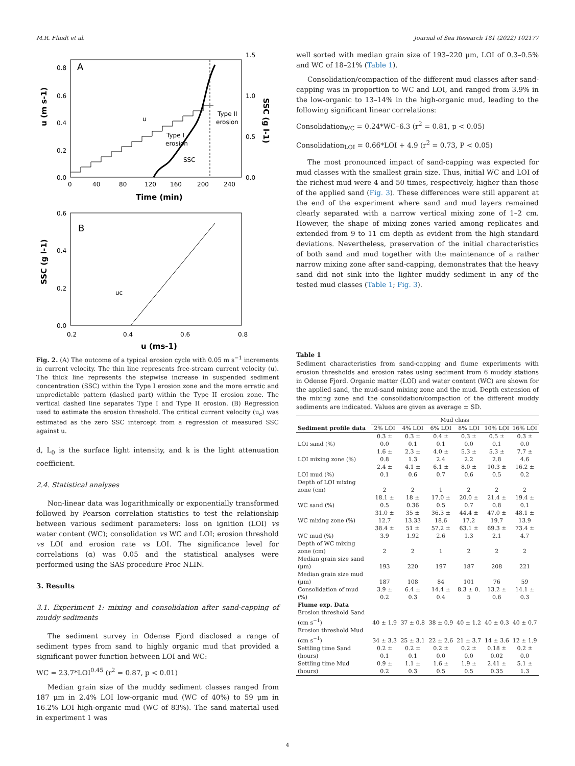M.R. Flindt et al. Journal of Sea Research 181 (2022) 102177
A
0.8
0.6
0.4
0.2
0.0
1.5
1.0
0.5
0.0
0
40
80
120
160
200
240
Time (min)
u (m s-1)
SSC (g l-1)
u
SSC
Type I
erosion
Type II
erosion
B
0.6
0.4
0.2
0.0
0.2
0.4
0.6
0.8
u (ms-1)
SSC (g l-1)
uc
Fig. 2. (A) The outcome of a typical erosion cycle with 0.05 m s<sup>−1</sup> increments in current velocity. The thin line represents free-stream current velocity (u). The thick line represents the stepwise increase in suspended sediment concentration (SSC) within the Type I erosion zone and the more erratic and unpredictable pattern (dashed part) within the Type II erosion zone. The vertical dashed line separates Type I and Type II erosion. (B) Regression used to estimate the erosion threshold. The critical current velocity (u<sub>c</sub>) was estimated as the zero SSC intercept from a regression of measured SSC against u.
d, L<sub>0</sub> is the surface light intensity, and k is the light attenuation coefficient.
2.4. Statistical analyses
Non-linear data was logarithmically or exponentially transformed followed by Pearson correlation statistics to test the relationship between various sediment parameters: loss on ignition (LOI) vs water content (WC); consolidation vs WC and LOI; erosion threshold vs LOI and erosion rate vs LOI. The significance level for correlations (α) was 0.05 and the statistical analyses were performed using the SAS procedure Proc NLIN.
3. Results
3.1. Experiment 1: mixing and consolidation after sand-capping of muddy sediments
The sediment survey in Odense Fjord disclosed a range of sediment types from sand to highly organic mud that provided a significant power function between LOI and WC:
WC = 23.7*LOI<sup>0.45</sup> (r<sup>2</sup> = 0.87, p < 0.01)
Median grain size of the muddy sediment classes ranged from 187 μm in 2.4% LOI low-organic mud (WC of 40%) to 59 μm in 16.2% LOI high-organic mud (WC of 83%). The sand material used in experiment 1 was
well sorted with median grain size of 193–220 μm, LOI of 0.3–0.5% and WC of 18–21% (Table 1).
Consolidation/compaction of the different mud classes after sand-capping was in proportion to WC and LOI, and ranged from 3.9% in the low-organic to 13–14% in the high-organic mud, leading to the following significant linear correlations:
Consolidation<sub>WC</sub> = 0.24*WC–6.3 (r<sup>2</sup> = 0.81, p < 0.05)
Consolidation<sub>LOI</sub> = 0.66*LOI + 4.9 (r<sup>2</sup> = 0.73, P < 0.05)
The most pronounced impact of sand-capping was expected for mud classes with the smallest grain size. Thus, initial WC and LOI of the richest mud were 4 and 50 times, respectively, higher than those of the applied sand (Fig. 3). These differences were still apparent at the end of the experiment where sand and mud layers remained clearly separated with a narrow vertical mixing zone of 1–2 cm. However, the shape of mixing zones varied among replicates and extended from 9 to 11 cm depth as evident from the high standard deviations. Nevertheless, preservation of the initial characteristics of both sand and mud together with the maintenance of a rather narrow mixing zone after sand-capping, demonstrates that the heavy sand did not sink into the lighter muddy sediment in any of the tested mud classes (Table 1; Fig. 3).
Table 1
Sediment characteristics from sand-capping and flume experiments with erosion thresholds and erosion rates using sediment from 6 muddy stations in Odense Fjord. Organic matter (LOI) and water content (WC) are shown for the applied sand, the mud-sand mixing zone and the mud. Depth extension of the mixing zone and the consolidation/compaction of the different muddy sediments are indicated. Values are given as average ± SD.
| | Mud class | | | | | |
| --- | --- | --- | --- | --- | --- | --- |
| Sediment profile data | 2% LOI | 4% LOI | 6% LOI | 8% LOI | 10% LOI | 16% LOI |
| LOI sand (%) | 0.3 ± 0.0 | 0.3 ± 0.1 | 0.4 ± 0.1 | 0.3 ± 0.0 | 0.5 ± 0.1 | 0.3 ± 0.0 |
| LOI mixing zone (%) | 1.6 ± 0.8 | 2.3 ± 1.3 | 4.0 ± 2.4 | 5.3 ± 2.2 | 5.3 ± 2.8 | 7.7 ± 4.6 |
| LOI mud (%) | 2.4 ± 0.1 | 4.1 ± 0.6 | 6.1 ± 0.7 | 8.0 ± 0.6 | 10.3 ± 0.5 | 16.2 ± 0.2 |
| Depth of LOI mixing zone (cm) | 2 | 2 | 1 | 2 | 2 | 2 |
| WC sand (%) | 18.1 ± 0.5 | 18 ± 0.36 | 17.0 ± 0.5 | 20.0 ± 0.7 | 21.4 ± 0.8 | 19.4 ± 0.1 |
| WC mixing zone (%) | 31.0 ± 12.7 | 35 ± 13.33 | 36.3 ± 18.6 | 44.4 ± 17.2 | 47.0 ± 19.7 | 48.1 ± 13.9 |
| WC mud (%) | 38.4 ± 3.9 | 51 ± 1.92 | 57.2 ± 2.6 | 63.1 ± 1.3 | 69.3 ± 2.1 | 73.4 ± 4.7 |
| Depth of WC mixing zone (cm) | 2 | 2 | 1 | 2 | 2 | 2 |
| Median grain size sand (μm) | 193 | 220 | 197 | 187 | 208 | 221 |
| Median grain size mud (μm) | 187 | 108 | 84 | 101 | 76 | 59 |
| Consolidation of mud (%) | 3.9 ± 0.2 | 6.4 ± 0.3 | 14.4 ± 0.4 | 8.3 ± 0. 5 | 13.2 ± 0.6 | 14.1 ± 0.3 |
| Flume exp. Data | | | | | | |
| Erosion threshold Sand (cm s<sup>−1</sup>) | 40 ± 1.9 | 37 ± 0.8 | 38 ± 0.9 | 40 ± 1.2 | 40 ± 0.3 | 40 ± 0.7 |
| Erosion threshold Mud (cm s<sup>−1</sup>) | 34 ± 3.3 | 25 ± 3.1 | 22 ± 2.6 | 21 ± 3.7 | 14 ± 3.6 | 12 ± 1.9 |
| Settling time Sand (hours) | 0.2 ± 0.1 | 0.2 ± 0.1 | 0.2 ± 0.0 | 0.2 ± 0.0 | 0.18 ± 0.02 | 0.2 ± 0.0 |
| Settling time Mud (hours) | 0.9 ± 0.2 | 1.1 ± 0.3 | 1.6 ± 0.5 | 1.9 ± 0.5 | 2.41 ± 0.35 | 5.1 ± 1.3 |
4